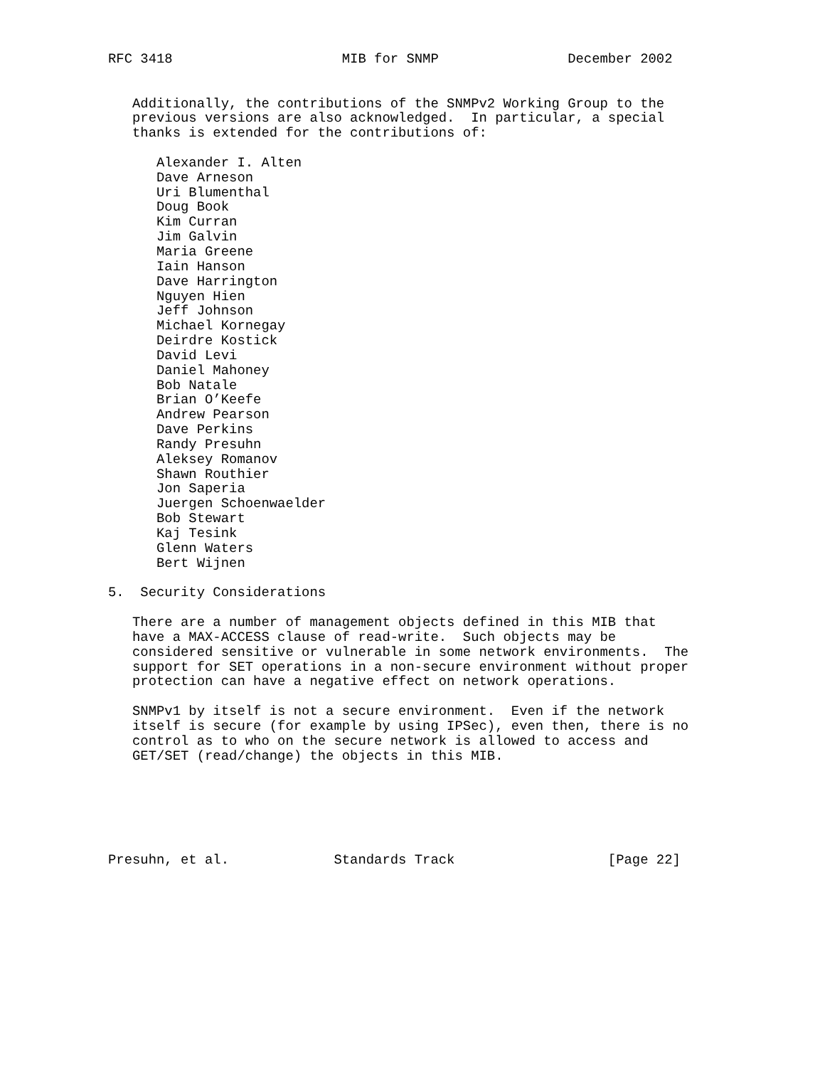RFC 3418                     MIB for SNMP                December 2002


   Additionally, the contributions of the SNMPv2 Working Group to the
   previous versions are also acknowledged.  In particular, a special
   thanks is extended for the contributions of:

      Alexander I. Alten
      Dave Arneson
      Uri Blumenthal
      Doug Book
      Kim Curran
      Jim Galvin
      Maria Greene
      Iain Hanson
      Dave Harrington
      Nguyen Hien
      Jeff Johnson
      Michael Kornegay
      Deirdre Kostick
      David Levi
      Daniel Mahoney
      Bob Natale
      Brian O’Keefe
      Andrew Pearson
      Dave Perkins
      Randy Presuhn
      Aleksey Romanov
      Shawn Routhier
      Jon Saperia
      Juergen Schoenwaelder
      Bob Stewart
      Kaj Tesink
      Glenn Waters
      Bert Wijnen

5.  Security Considerations

   There are a number of management objects defined in this MIB that
   have a MAX-ACCESS clause of read-write.  Such objects may be
   considered sensitive or vulnerable in some network environments.  The
   support for SET operations in a non-secure environment without proper
   protection can have a negative effect on network operations.

   SNMPv1 by itself is not a secure environment.  Even if the network
   itself is secure (for example by using IPSec), even then, there is no
   control as to who on the secure network is allowed to access and
   GET/SET (read/change) the objects in this MIB.






Presuhn, et al.             Standards Track                   [Page 22]